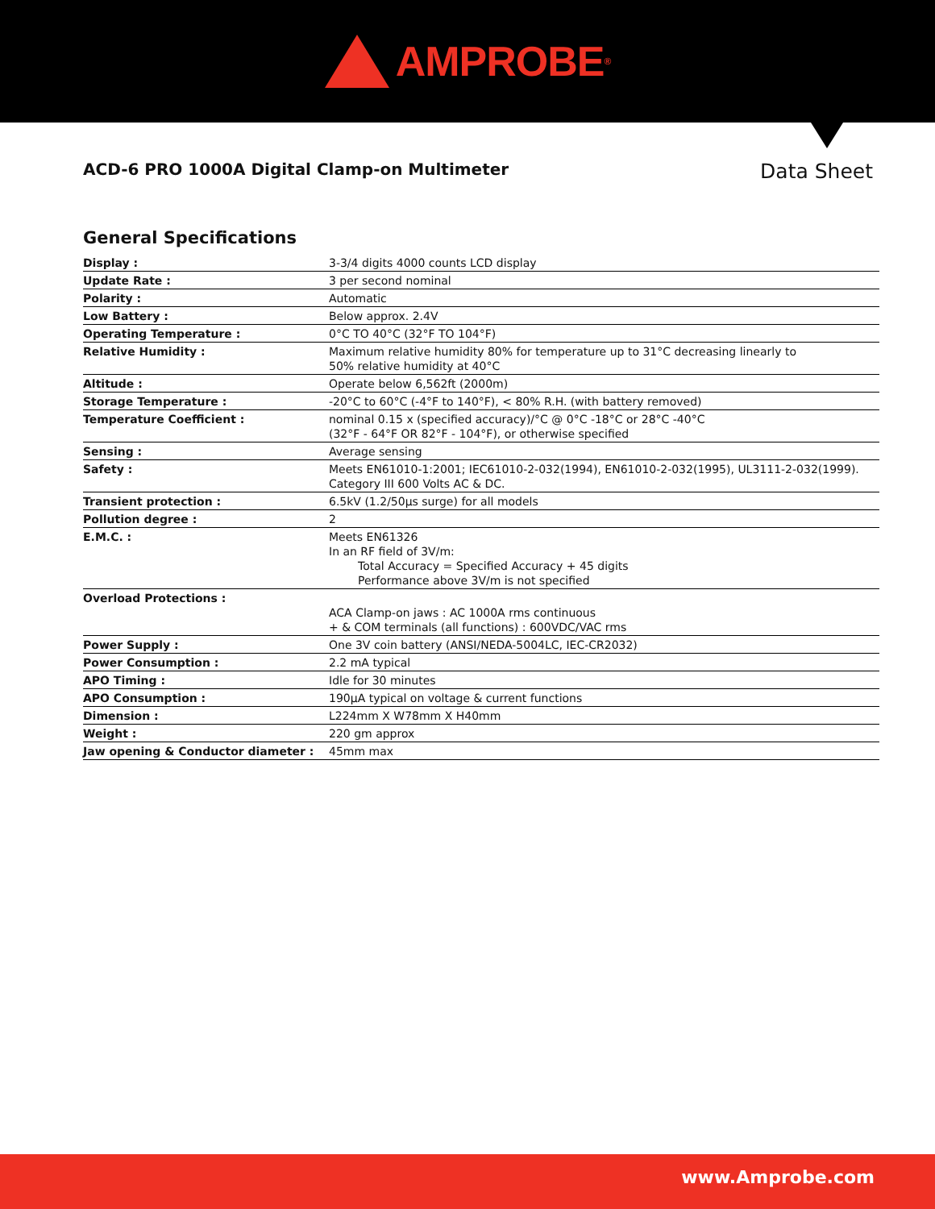AMPROBE<sup>®</sup>
ACD-6 PRO 1000A Digital Clamp-on Multimeter
Data Sheet
General Specifications
| Display : | 3-3/4 digits 4000 counts LCD display |
| Update Rate : | 3 per second nominal |
| Polarity : | Automatic |
| Low Battery : | Below approx. 2.4V |
| Operating Temperature : | 0°C TO 40°C (32°F TO 104°F) |
| Relative Humidity : | Maximum relative humidity 80% for temperature up to 31°C decreasing linearly to 50% relative humidity at 40°C |
| Altitude : | Operate below 6,562ft (2000m) |
| Storage Temperature : | -20°C to 60°C (-4°F to 140°F), < 80% R.H. (with battery removed) |
| Temperature Coefficient : | nominal 0.15 x (specified accuracy)/°C @ 0°C -18°C or 28°C -40°C (32°F - 64°F OR 82°F - 104°F), or otherwise specified |
| Sensing : | Average sensing |
| Safety : | Meets EN61010-1:2001; IEC61010-2-032(1994), EN61010-2-032(1995), UL3111-2-032(1999). Category III 600 Volts AC & DC. |
| Transient protection : | 6.5kV (1.2/50µs surge) for all models |
| Pollution degree : | 2 |
| E.M.C. : | Meets EN61326 In an RF field of 3V/m: Total Accuracy = Specified Accuracy + 45 digits Performance above 3V/m is not specified |
| Overload Protections : | ACA Clamp-on jaws : AC 1000A rms continuous + & COM terminals (all functions) : 600VDC/VAC rms |
| Power Supply : | One 3V coin battery (ANSI/NEDA-5004LC, IEC-CR2032) |
| Power Consumption : | 2.2 mA typical |
| APO Timing : | Idle for 30 minutes |
| APO Consumption : | 190µA typical on voltage & current functions |
| Dimension : | L224mm X W78mm X H40mm |
| Weight : | 220 gm approx |
| Jaw opening & Conductor diameter : | 45mm max |
www.Amprobe.com